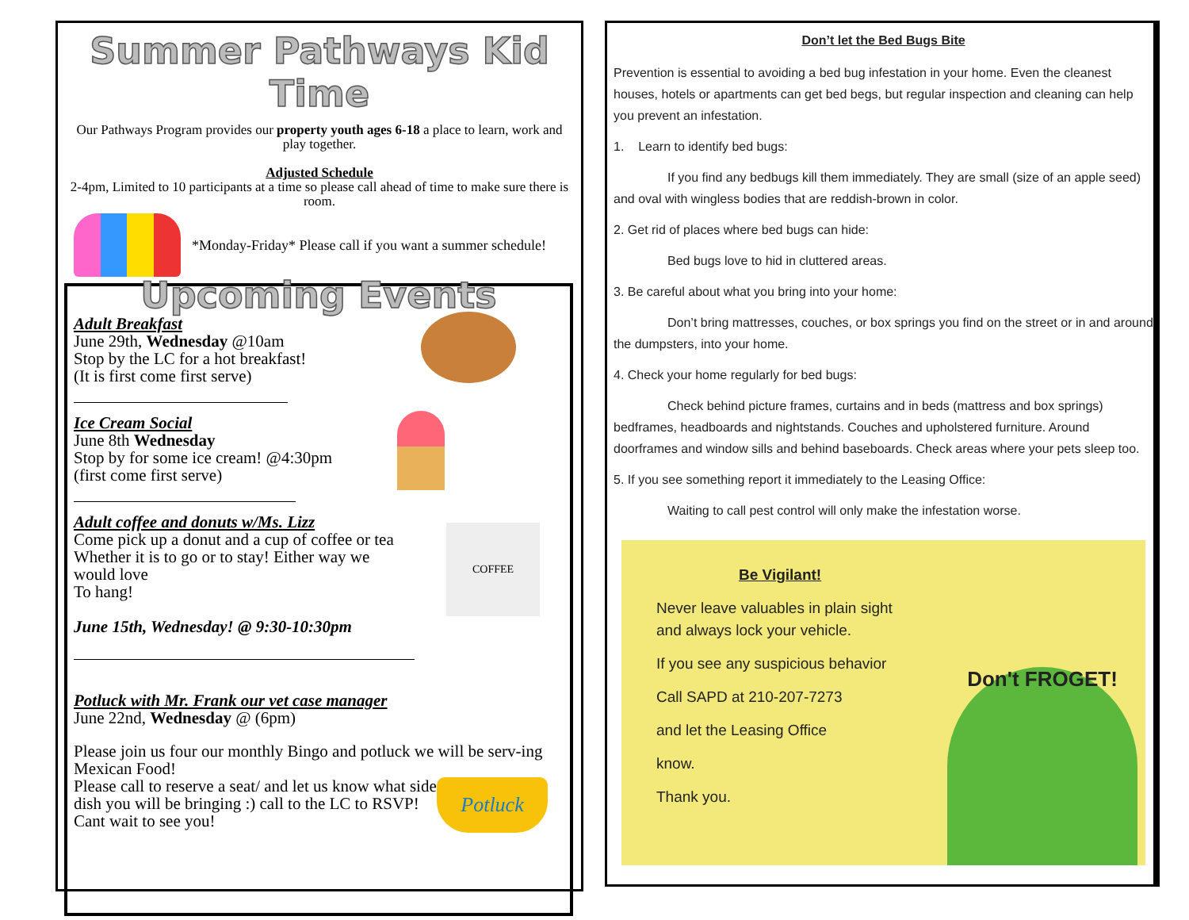Summer Pathways Kid Time
Our Pathways Program provides our property youth ages 6-18 a place to learn, work and play together.
Adjusted Schedule
2-4pm, Limited to 10 participants at a time so please call ahead of time to make sure there is room.
*Monday-Friday* Please call if you want a summer schedule!
Upcoming Events
Adult Breakfast
June 29th, Wednesday @10am
Stop by the LC for a hot breakfast!
(It is first come first serve)
Ice Cream Social
June 8th Wednesday
Stop by for some ice cream! @4:30pm
(first come first serve)
COFFEE
Adult coffee and donuts w/Ms. Lizz
Come pick up a donut and a cup of coffee or tea
Whether it is to go or to stay! Either way we
would love
To hang!
June 15th, Wednesday! @ 9:30-10:30pm
Potluck with Mr. Frank our vet case manager
June 22nd, Wednesday @ (6pm)
Please join us four our monthly Bingo and potluck we will be serv-ing Mexican Food!
Potluck
Please call to reserve a seat/ and let us know what side dish you will be bringing :) call to the LC to RSVP! Cant wait to see you!
Don’t let the Bed Bugs Bite
Prevention is essential to avoiding a bed bug infestation in your home. Even the cleanest houses, hotels or apartments can get bed begs, but regular inspection and cleaning can help you prevent an infestation.
1. Learn to identify bed bugs:
If you find any bedbugs kill them immediately. They are small (size of an apple seed) and oval with wingless bodies that are reddish-brown in color.
2. Get rid of places where bed bugs can hide:
Bed bugs love to hid in cluttered areas.
3. Be careful about what you bring into your home:
Don’t bring mattresses, couches, or box springs you find on the street or in and around the dumpsters, into your home.
4. Check your home regularly for bed bugs:
Check behind picture frames, curtains and in beds (mattress and box springs) bedframes, headboards and nightstands. Couches and upholstered furniture. Around doorframes and window sills and behind baseboards. Check areas where your pets sleep too.
5. If you see something report it immediately to the Leasing Office:
Waiting to call pest control will only make the infestation worse.
Don't FROGET!
Be Vigilant!
Never leave valuables in plain sight
and always lock your vehicle.
If you see any suspicious behavior
Call SAPD at 210-207-7273
and let the Leasing Office
know.
Thank you.